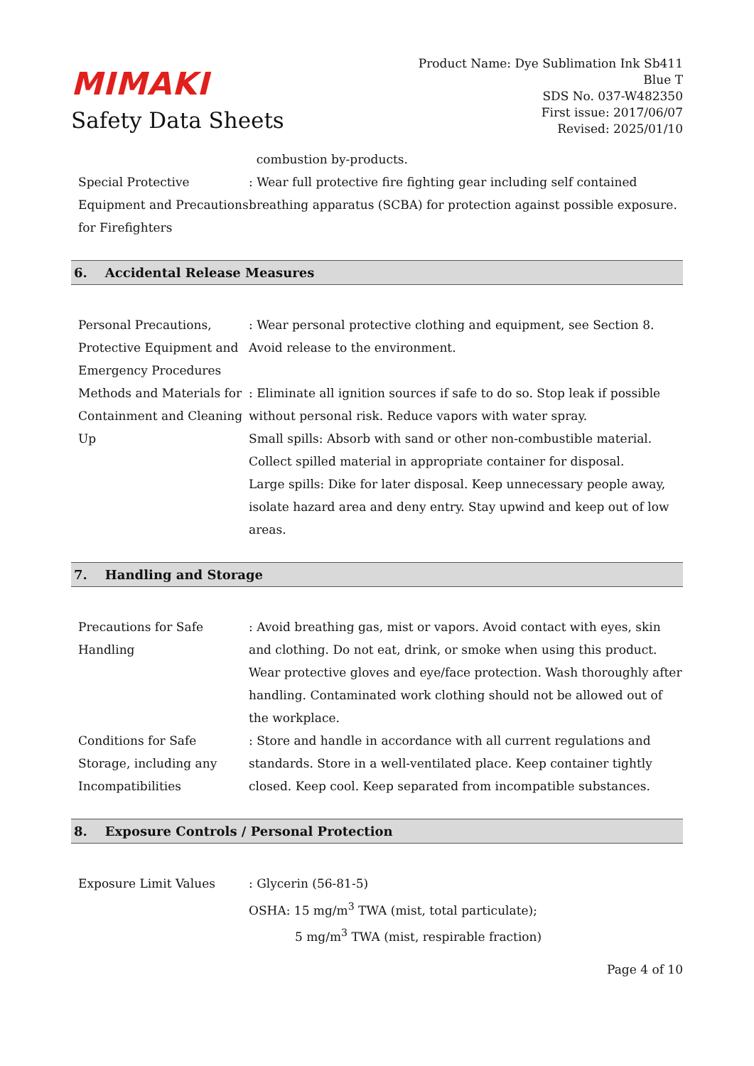MIMAKI
Safety Data Sheets
Product Name: Dye Sublimation Ink Sb411
Blue T
SDS No. 037-W482350
First issue: 2017/06/07
Revised: 2025/01/10
combustion by-products.
Special Protective Equipment and Precautions for Firefighters
: Wear full protective fire fighting gear including self contained breathing apparatus (SCBA) for protection against possible exposure.
6. Accidental Release Measures
Personal Precautions, Protective Equipment and Emergency Procedures
: Wear personal protective clothing and equipment, see Section 8.
Avoid release to the environment.
Methods and Materials for Containment and Cleaning Up
: Eliminate all ignition sources if safe to do so. Stop leak if possible without personal risk. Reduce vapors with water spray.
Small spills: Absorb with sand or other non-combustible material. Collect spilled material in appropriate container for disposal.
Large spills: Dike for later disposal. Keep unnecessary people away, isolate hazard area and deny entry. Stay upwind and keep out of low areas.
7. Handling and Storage
Precautions for Safe Handling
: Avoid breathing gas, mist or vapors. Avoid contact with eyes, skin and clothing. Do not eat, drink, or smoke when using this product. Wear protective gloves and eye/face protection. Wash thoroughly after handling. Contaminated work clothing should not be allowed out of the workplace.
Conditions for Safe Storage, including any Incompatibilities
: Store and handle in accordance with all current regulations and standards. Store in a well-ventilated place. Keep container tightly closed. Keep cool. Keep separated from incompatible substances.
8. Exposure Controls / Personal Protection
Exposure Limit Values : Glycerin (56-81-5)
OSHA: 15 mg/m<sup>3</sup> TWA (mist, total particulate);
5 mg/m<sup>3</sup> TWA (mist, respirable fraction)
Page 4 of 10